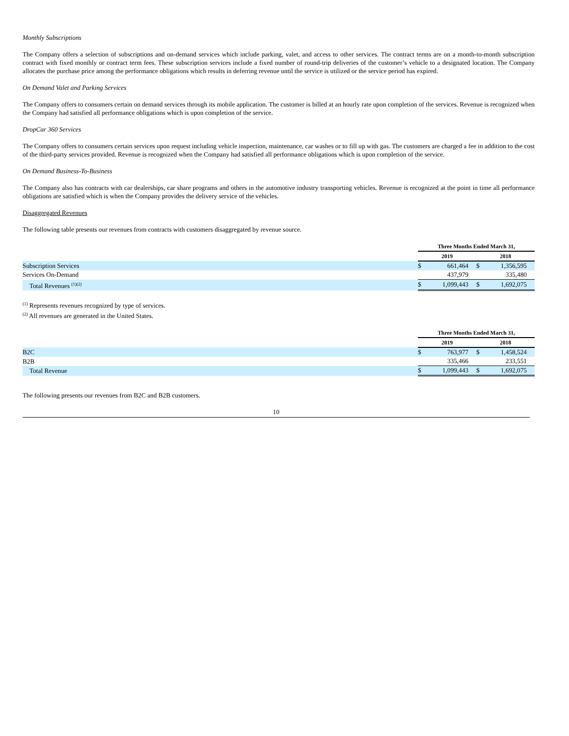Monthly Subscriptions
The Company offers a selection of subscriptions and on-demand services which include parking, valet, and access to other services. The contract terms are on a month-to-month subscription contract with fixed monthly or contract term fees. These subscription services include a fixed number of round-trip deliveries of the customer’s vehicle to a designated location. The Company allocates the purchase price among the performance obligations which results in deferring revenue until the service is utilized or the service period has expired.
On Demand Valet and Parking Services
The Company offers to consumers certain on demand services through its mobile application. The customer is billed at an hourly rate upon completion of the services. Revenue is recognized when the Company had satisfied all performance obligations which is upon completion of the service.
DropCar 360 Services
The Company offers to consumers certain services upon request including vehicle inspection, maintenance, car washes or to fill up with gas. The customers are charged a fee in addition to the cost of the third-party services provided. Revenue is recognized when the Company had satisfied all performance obligations which is upon completion of the service.
On Demand Business-To-Business
The Company also has contracts with car dealerships, car share programs and others in the automotive industry transporting vehicles. Revenue is recognized at the point in time all performance obligations are satisfied which is when the Company provides the delivery service of the vehicles.
Disaggregated Revenues
The following table presents our revenues from contracts with customers disaggregated by revenue source.
| | Three Months Ended March 31, | | | |
| | 2019 | | 2018 | |
| Subscription Services | $ | 661,464 | $ | 1,356,595 |
| Services On-Demand | | 437,979 | | 335,480 |
| Total Revenues <sup>(1)(2)</sup> | $ | 1,099,443 | $ | 1,692,075 |
<sup>(1)</sup> Represents revenues recognized by type of services.
<sup>(2)</sup> All revenues are generated in the United States.
| | Three Months Ended March 31, | | | |
| | 2019 | | 2018 | |
| B2C | $ | 763,977 | $ | 1,458,524 |
| B2B | | 335,466 | | 233,551 |
| Total Revenue | $ | 1,099,443 | $ | 1,692,075 |
The following presents our revenues from B2C and B2B customers.
10